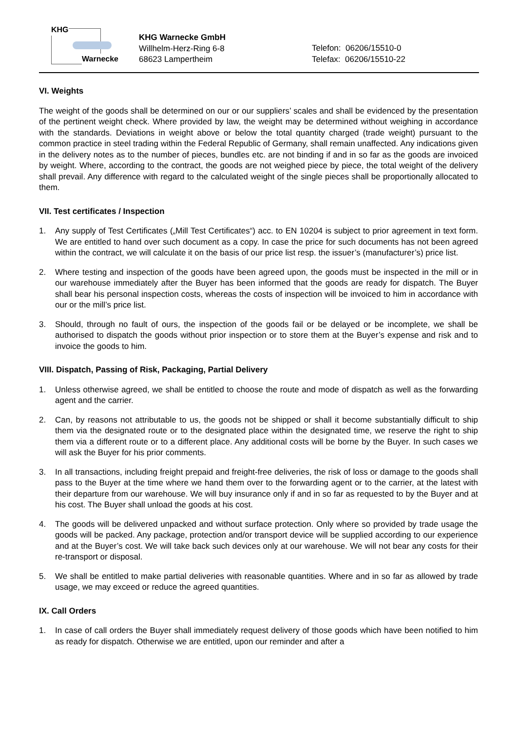KHG
Warnecke
KHG Warnecke GmbH
Willhelm-Herz-Ring 6-8
68623 Lampertheim
Telefon: 06206/15510-0
Telefax: 06206/15510-22
VI. Weights
The weight of the goods shall be determined on our or our suppliers’ scales and shall be evidenced by the presentation of the pertinent weight check. Where provided by law, the weight may be determined without weighing in accordance with the standards. Deviations in weight above or below the total quantity charged (trade weight) pursuant to the common practice in steel trading within the Federal Republic of Germany, shall remain unaffected. Any indications given in the delivery notes as to the number of pieces, bundles etc. are not binding if and in so far as the goods are invoiced by weight. Where, according to the contract, the goods are not weighed piece by piece, the total weight of the delivery shall prevail. Any difference with regard to the calculated weight of the single pieces shall be proportionally allocated to them.
VII. Test certificates / Inspection
1. Any supply of Test Certificates („Mill Test Certificates“) acc. to EN 10204 is subject to prior agreement in text form. We are entitled to hand over such document as a copy. In case the price for such documents has not been agreed within the contract, we will calculate it on the basis of our price list resp. the issuer’s (manufacturer’s) price list.
2. Where testing and inspection of the goods have been agreed upon, the goods must be inspected in the mill or in our warehouse immediately after the Buyer has been informed that the goods are ready for dispatch. The Buyer shall bear his personal inspection costs, whereas the costs of inspection will be invoiced to him in accordance with our or the mill’s price list.
3. Should, through no fault of ours, the inspection of the goods fail or be delayed or be incomplete, we shall be authorised to dispatch the goods without prior inspection or to store them at the Buyer’s expense and risk and to invoice the goods to him.
VIII. Dispatch, Passing of Risk, Packaging, Partial Delivery
1. Unless otherwise agreed, we shall be entitled to choose the route and mode of dispatch as well as the forwarding agent and the carrier.
2. Can, by reasons not attributable to us, the goods not be shipped or shall it become substantially difficult to ship them via the designated route or to the designated place within the designated time, we reserve the right to ship them via a different route or to a different place. Any additional costs will be borne by the Buyer. In such cases we will ask the Buyer for his prior comments.
3. In all transactions, including freight prepaid and freight-free deliveries, the risk of loss or damage to the goods shall pass to the Buyer at the time where we hand them over to the forwarding agent or to the carrier, at the latest with their departure from our warehouse. We will buy insurance only if and in so far as requested to by the Buyer and at his cost. The Buyer shall unload the goods at his cost.
4. The goods will be delivered unpacked and without surface protection. Only where so provided by trade usage the goods will be packed. Any package, protection and/or transport device will be supplied according to our experience and at the Buyer’s cost. We will take back such devices only at our warehouse. We will not bear any costs for their re-transport or disposal.
5. We shall be entitled to make partial deliveries with reasonable quantities. Where and in so far as allowed by trade usage, we may exceed or reduce the agreed quantities.
IX. Call Orders
1. In case of call orders the Buyer shall immediately request delivery of those goods which have been notified to him as ready for dispatch. Otherwise we are entitled, upon our reminder and after a